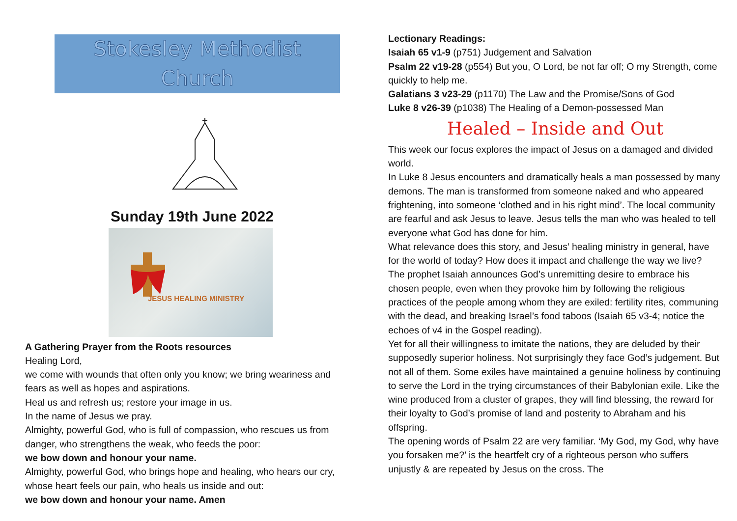Stokesley Methodist Church
Sunday 19th June 2022
JESUS HEALING MINISTRY
A Gathering Prayer from the Roots resources
Healing Lord,
we come with wounds that often only you know; we bring weariness and fears as well as hopes and aspirations.
Heal us and refresh us; restore your image in us.
In the name of Jesus we pray.
Almighty, powerful God, who is full of compassion, who rescues us from danger, who strengthens the weak, who feeds the poor:
we bow down and honour your name.
Almighty, powerful God, who brings hope and healing, who hears our cry,
whose heart feels our pain, who heals us inside and out:
we bow down and honour your name. Amen
Lectionary Readings:
Isaiah 65 v1-9 (p751) Judgement and Salvation
Psalm 22 v19-28 (p554) But you, O Lord, be not far off; O my Strength, come quickly to help me.
Galatians 3 v23-29 (p1170) The Law and the Promise/Sons of God
Luke 8 v26-39 (p1038) The Healing of a Demon-possessed Man
Healed – Inside and Out
This week our focus explores the impact of Jesus on a damaged and divided world.
In Luke 8 Jesus encounters and dramatically heals a man possessed by many demons. The man is transformed from someone naked and who appeared frightening, into someone ‘clothed and in his right mind’. The local community are fearful and ask Jesus to leave. Jesus tells the man who was healed to tell everyone what God has done for him.
What relevance does this story, and Jesus’ healing ministry in general, have for the world of today? How does it impact and challenge the way we live?
The prophet Isaiah announces God’s unremitting desire to embrace his chosen people, even when they provoke him by following the religious practices of the people among whom they are exiled: fertility rites, communing with the dead, and breaking Israel’s food taboos (Isaiah 65 v3-4; notice the echoes of v4 in the Gospel reading).
Yet for all their willingness to imitate the nations, they are deluded by their supposedly superior holiness. Not surprisingly they face God’s judgement. But not all of them. Some exiles have maintained a genuine holiness by continuing to serve the Lord in the trying circumstances of their Babylonian exile. Like the wine produced from a cluster of grapes, they will find blessing, the reward for their loyalty to God’s promise of land and posterity to Abraham and his offspring.
The opening words of Psalm 22 are very familiar. ‘My God, my God, why have you forsaken me?’ is the heartfelt cry of a righteous person who suffers unjustly & are repeated by Jesus on the cross. The